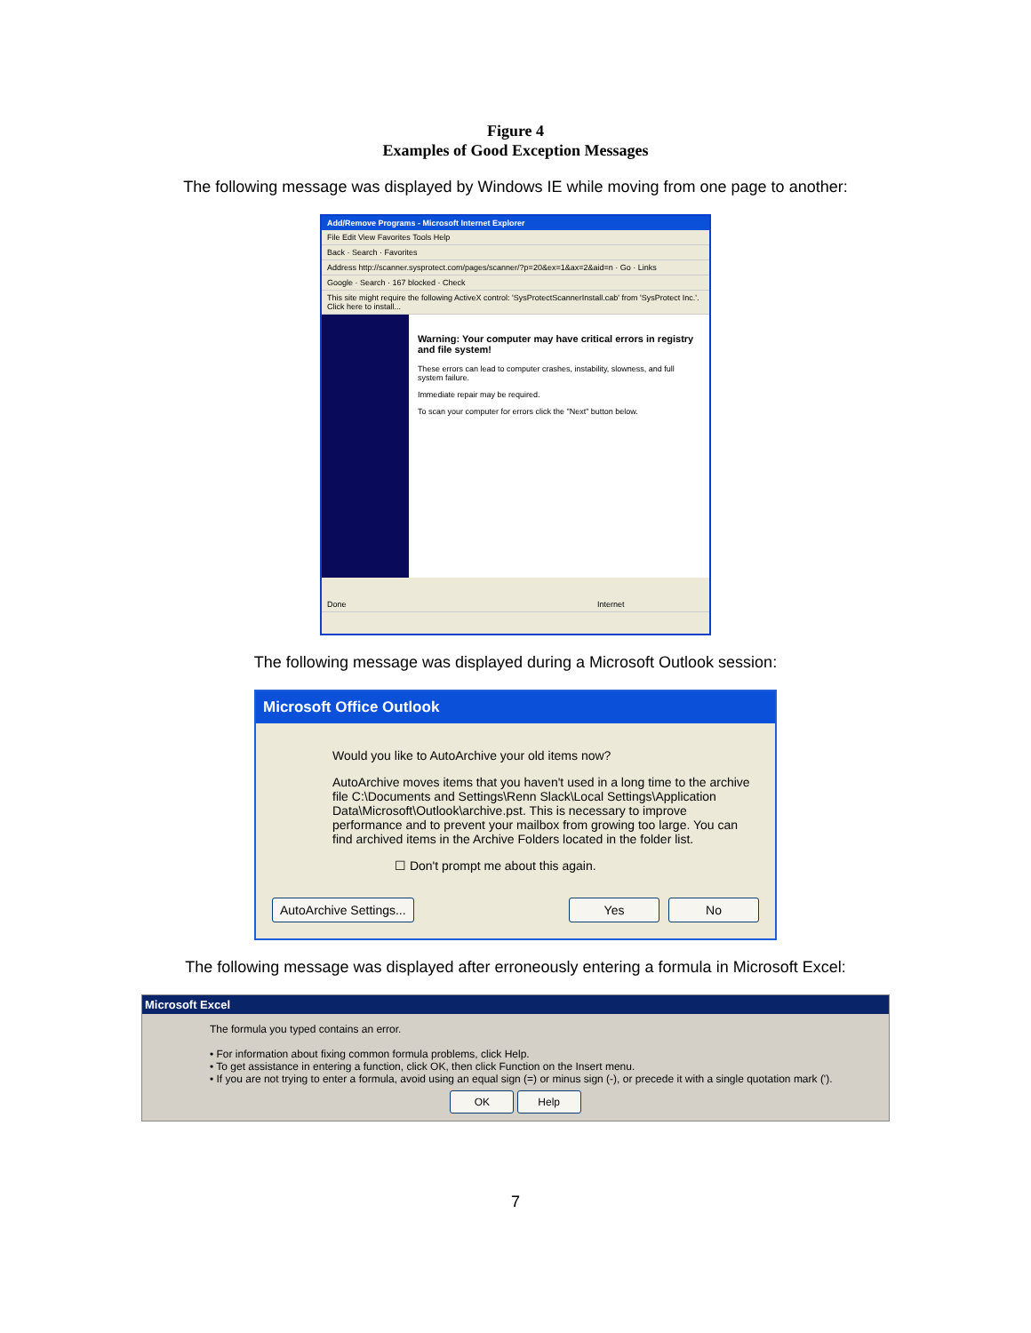Figure 4
Examples of Good Exception Messages
The following message was displayed by Windows IE while moving from one page to another:
Add/Remove Programs - Microsoft Internet Explorer
File Edit View Favorites Tools Help
Back · Search · Favorites
Address http://scanner.sysprotect.com/pages/scanner/?p=20&ex=1&ax=2&aid=n · Go · Links
Google · Search · 167 blocked · Check
This site might require the following ActiveX control: 'SysProtectScannerInstall.cab' from 'SysProtect Inc.'. Click here to install...
Warning: Your computer may have critical errors in registry and file system!
These errors can lead to computer crashes, instability, slowness, and full system failure.
Immediate repair may be required.
To scan your computer for errors click the "Next" button below.
Done Internet
The following message was displayed during a Microsoft Outlook session:
Microsoft Office Outlook
Would you like to AutoArchive your old items now?
AutoArchive moves items that you haven't used in a long time to the archive file C:\Documents and Settings\Renn Slack\Local Settings\Application Data\Microsoft\Outlook\archive.pst. This is necessary to improve performance and to prevent your mailbox from growing too large. You can find archived items in the Archive Folders located in the folder list.
☐ Don't prompt me about this again.
AutoArchive Settings... Yes No
The following message was displayed after erroneously entering a formula in Microsoft Excel:
Microsoft Excel
The formula you typed contains an error.
• For information about fixing common formula problems, click Help.
• To get assistance in entering a function, click OK, then click Function on the Insert menu.
• If you are not trying to enter a formula, avoid using an equal sign (=) or minus sign (-), or precede it with a single quotation mark (').
OK Help
7